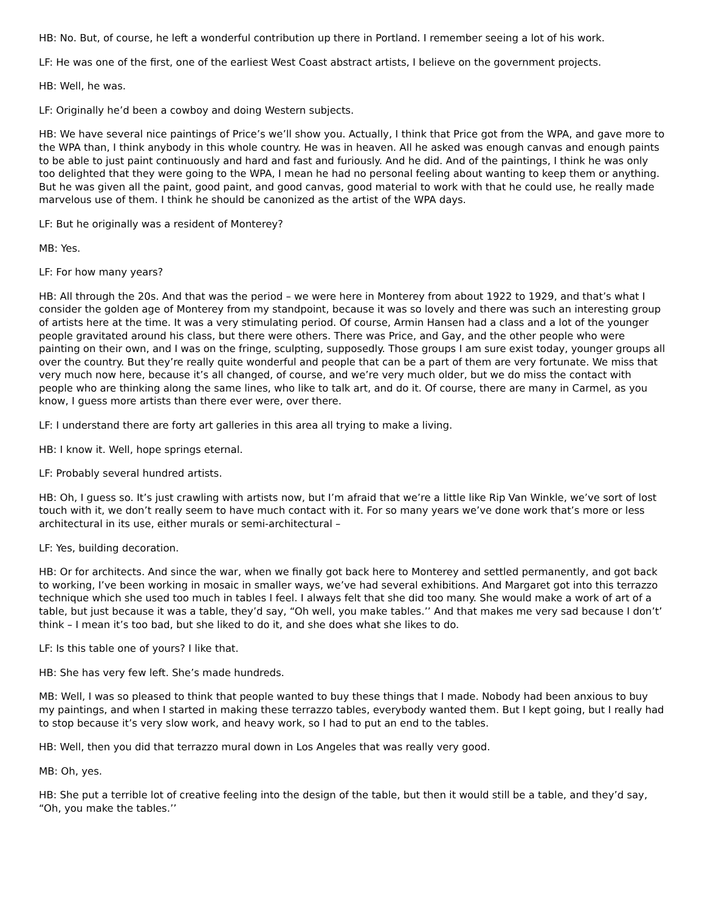HB: No. But, of course, he left a wonderful contribution up there in Portland. I remember seeing a lot of his work.
LF: He was one of the first, one of the earliest West Coast abstract artists, I believe on the government projects.
HB: Well, he was.
LF: Originally he’d been a cowboy and doing Western subjects.
HB: We have several nice paintings of Price’s we’ll show you. Actually, I think that Price got from the WPA, and gave more to the WPA than, I think anybody in this whole country. He was in heaven. All he asked was enough canvas and enough paints to be able to just paint continuously and hard and fast and furiously. And he did. And of the paintings, I think he was only too delighted that they were going to the WPA, I mean he had no personal feeling about wanting to keep them or anything. But he was given all the paint, good paint, and good canvas, good material to work with that he could use, he really made marvelous use of them. I think he should be canonized as the artist of the WPA days.
LF: But he originally was a resident of Monterey?
MB: Yes.
LF: For how many years?
HB: All through the 20s. And that was the period – we were here in Monterey from about 1922 to 1929, and that’s what I consider the golden age of Monterey from my standpoint, because it was so lovely and there was such an interesting group of artists here at the time. It was a very stimulating period. Of course, Armin Hansen had a class and a lot of the younger people gravitated around his class, but there were others. There was Price, and Gay, and the other people who were painting on their own, and I was on the fringe, sculpting, supposedly. Those groups I am sure exist today, younger groups all over the country. But they’re really quite wonderful and people that can be a part of them are very fortunate. We miss that very much now here, because it’s all changed, of course, and we’re very much older, but we do miss the contact with people who are thinking along the same lines, who like to talk art, and do it. Of course, there are many in Carmel, as you know, I guess more artists than there ever were, over there.
LF: I understand there are forty art galleries in this area all trying to make a living.
HB: I know it. Well, hope springs eternal.
LF: Probably several hundred artists.
HB: Oh, I guess so. It’s just crawling with artists now, but I’m afraid that we’re a little like Rip Van Winkle, we’ve sort of lost touch with it, we don’t really seem to have much contact with it. For so many years we’ve done work that’s more or less architectural in its use, either murals or semi-architectural –
LF: Yes, building decoration.
HB: Or for architects. And since the war, when we finally got back here to Monterey and settled permanently, and got back to working, I’ve been working in mosaic in smaller ways, we’ve had several exhibitions. And Margaret got into this terrazzo technique which she used too much in tables I feel. I always felt that she did too many. She would make a work of art of a table, but just because it was a table, they’d say, “Oh well, you make tables.’’ And that makes me very sad because I don’t’ think – I mean it’s too bad, but she liked to do it, and she does what she likes to do.
LF: Is this table one of yours? I like that.
HB: She has very few left. She’s made hundreds.
MB: Well, I was so pleased to think that people wanted to buy these things that I made. Nobody had been anxious to buy my paintings, and when I started in making these terrazzo tables, everybody wanted them. But I kept going, but I really had to stop because it’s very slow work, and heavy work, so I had to put an end to the tables.
HB: Well, then you did that terrazzo mural down in Los Angeles that was really very good.
MB: Oh, yes.
HB: She put a terrible lot of creative feeling into the design of the table, but then it would still be a table, and they’d say, “Oh, you make the tables.’’